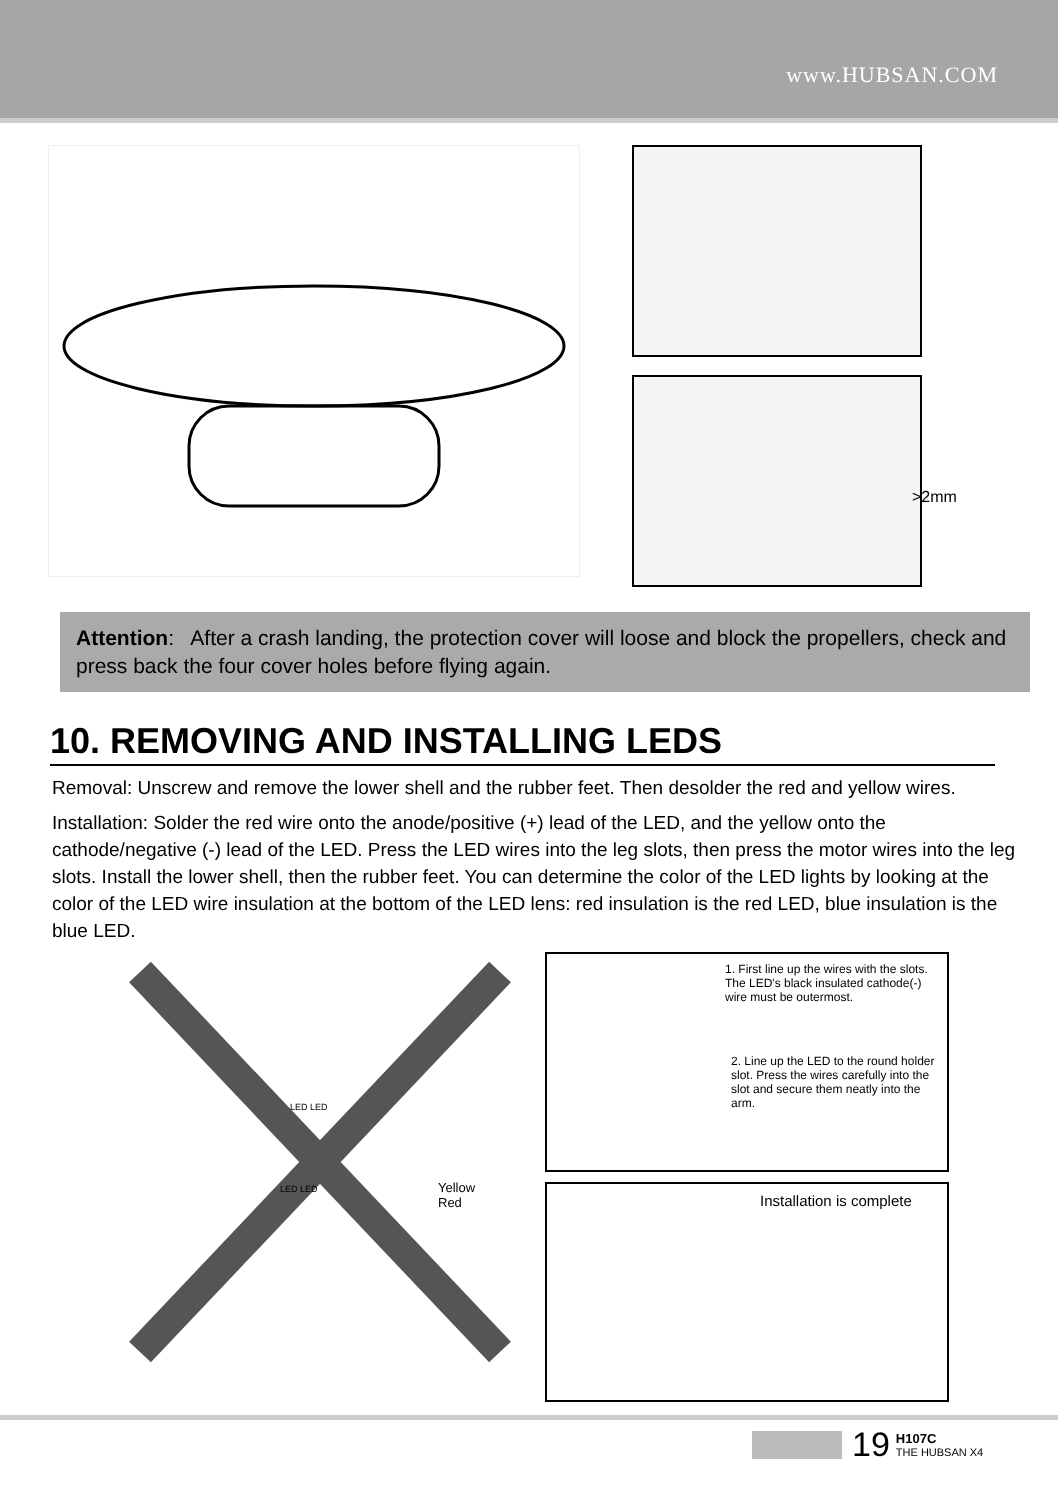www.HUBSAN.COM
>2mm
Attention: After a crash landing, the protection cover will loose and block the propellers, check and press back the four cover holes before flying again.
10. REMOVING AND INSTALLING LEDS
Removal: Unscrew and remove the lower shell and the rubber feet. Then desolder the red and yellow wires.
Installation: Solder the red wire onto the anode/positive (+) lead of the LED, and the yellow onto the cathode/negative (-) lead of the LED. Press the LED wires into the leg slots, then press the motor wires into the leg slots. Install the lower shell, then the rubber feet. You can determine the color of the LED lights by looking at the color of the LED wire insulation at the bottom of the LED lens: red insulation is the red LED, blue insulation is the blue LED.
LED LED
LED LED
Yellow
Red
1. First line up the wires with the slots. The LED's black insulated cathode(-) wire must be outermost.
2. Line up the LED to the round holder slot. Press the wires carefully into the slot and secure them neatly into the arm.
Installation is complete
19 H107C
THE HUBSAN X4